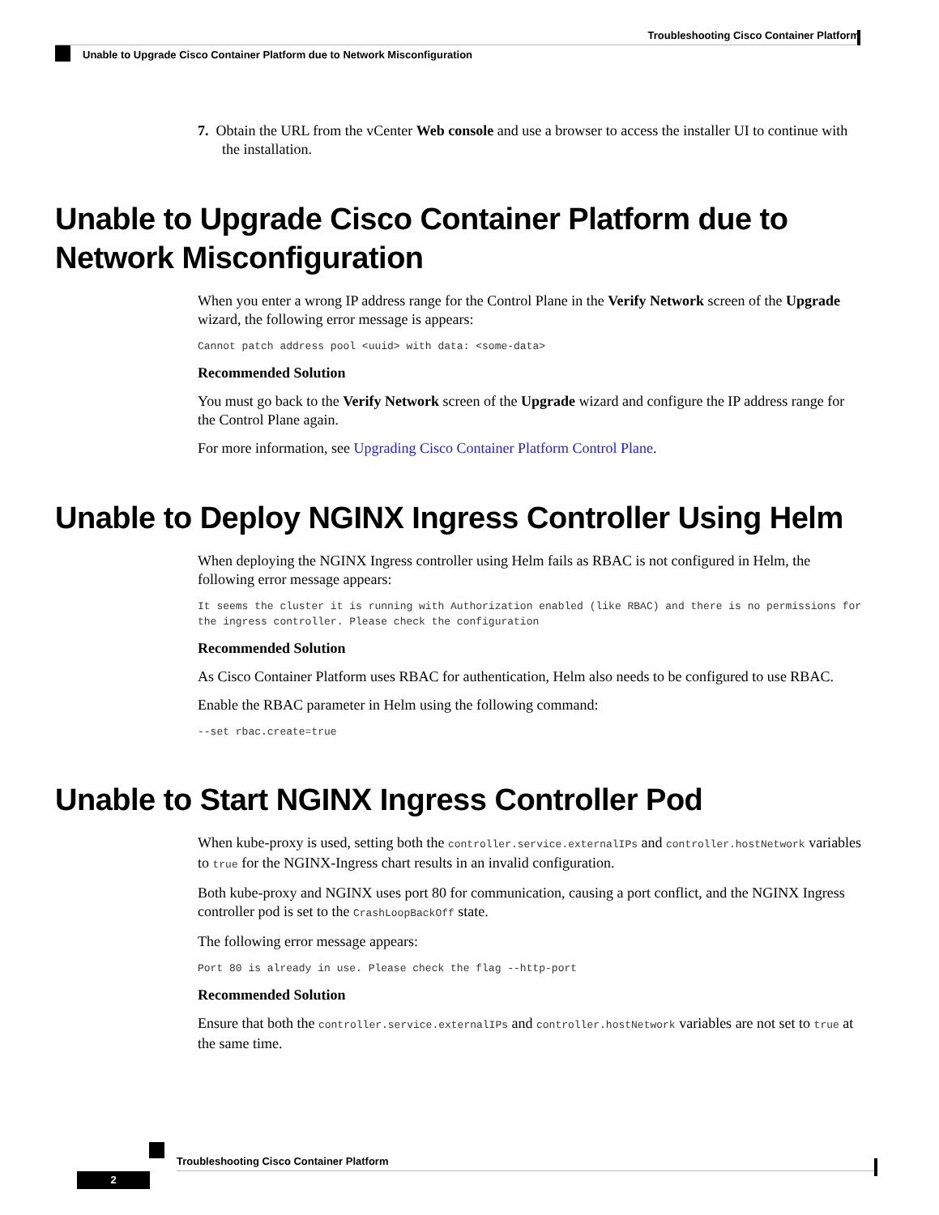Troubleshooting Cisco Container Platform
Unable to Upgrade Cisco Container Platform due to Network Misconfiguration
7. Obtain the URL from the vCenter Web console and use a browser to access the installer UI to continue with the installation.
Unable to Upgrade Cisco Container Platform due to Network Misconfiguration
When you enter a wrong IP address range for the Control Plane in the Verify Network screen of the Upgrade wizard, the following error message is appears:
Cannot patch address pool <uuid> with data: <some-data>
Recommended Solution
You must go back to the Verify Network screen of the Upgrade wizard and configure the IP address range for the Control Plane again.
For more information, see Upgrading Cisco Container Platform Control Plane.
Unable to Deploy NGINX Ingress Controller Using Helm
When deploying the NGINX Ingress controller using Helm fails as RBAC is not configured in Helm, the following error message appears:
It seems the cluster it is running with Authorization enabled (like RBAC) and there is no permissions for the ingress controller. Please check the configuration
Recommended Solution
As Cisco Container Platform uses RBAC for authentication, Helm also needs to be configured to use RBAC.
Enable the RBAC parameter in Helm using the following command:
--set rbac.create=true
Unable to Start NGINX Ingress Controller Pod
When kube-proxy is used, setting both the controller.service.externalIPs and controller.hostNetwork variables to true for the NGINX-Ingress chart results in an invalid configuration.
Both kube-proxy and NGINX uses port 80 for communication, causing a port conflict, and the NGINX Ingress controller pod is set to the CrashLoopBackOff state.
The following error message appears:
Port 80 is already in use. Please check the flag --http-port
Recommended Solution
Ensure that both the controller.service.externalIPs and controller.hostNetwork variables are not set to true at the same time.
Troubleshooting Cisco Container Platform
2